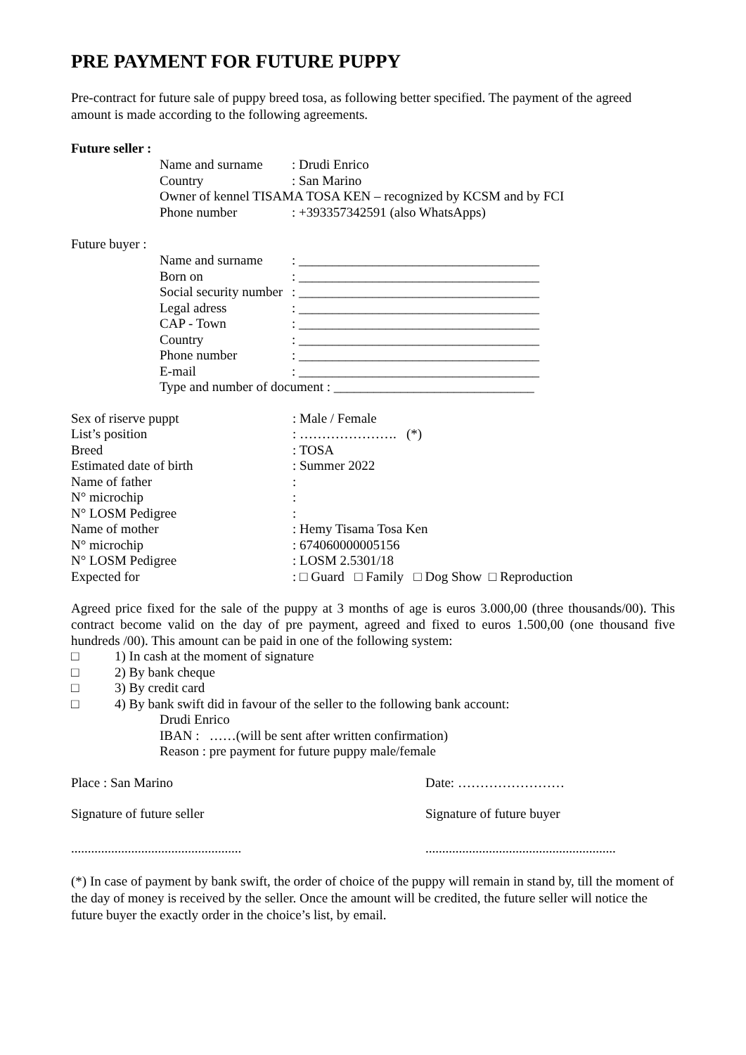PRE PAYMENT FOR FUTURE PUPPY
Pre-contract for future sale of puppy breed tosa, as following better specified. The payment of the agreed amount is made according to the following agreements.
Future seller :
Name and surname: Drudi Enrico
Country: San Marino
Owner of kennel TISAMA TOSA KEN – recognized by KCSM and by FCI
Phone number: +393357342591 (also WhatsApps)
Future buyer :
Name and surname: ____________________________________
Born on: ____________________________________
Social security number: ____________________________________
Legal adress: ____________________________________
CAP - Town: ____________________________________
Country: ____________________________________
Phone number: ____________________________________
E-mail: ____________________________________
Type and number of document : ______________________________
Sex of riserve puppt: Male / Female
List’s position: …………………. (*)
Breed: TOSA
Estimated date of birth: Summer 2022
Name of father:
N° microchip:
N° LOSM Pedigree:
Name of mother: Hemy Tisama Tosa Ken
N° microchip: 674060000005156
N° LOSM Pedigree: LOSM 2.5301/18
Expected for: □ Guard □ Family □ Dog Show □ Reproduction
Agreed price fixed for the sale of the puppy at 3 months of age is euros 3.000,00 (three thousands/00). This contract become valid on the day of pre payment, agreed and fixed to euros 1.500,00 (one thousand five hundreds /00). This amount can be paid in one of the following system:
□ 1) In cash at the moment of signature
□ 2) By bank cheque
□ 3) By credit card
□ 4) By bank swift did in favour of the seller to the following bank account:
Drudi Enrico
IBAN : ……(will be sent after written confirmation)
Reason : pre payment for future puppy male/female
Place : San Marino Date: ……………………
Signature of future seller Signature of future buyer
............................................................................................................
(*) In case of payment by bank swift, the order of choice of the puppy will remain in stand by, till the moment of the day of money is received by the seller. Once the amount will be credited, the future seller will notice the future buyer the exactly order in the choice’s list, by email.